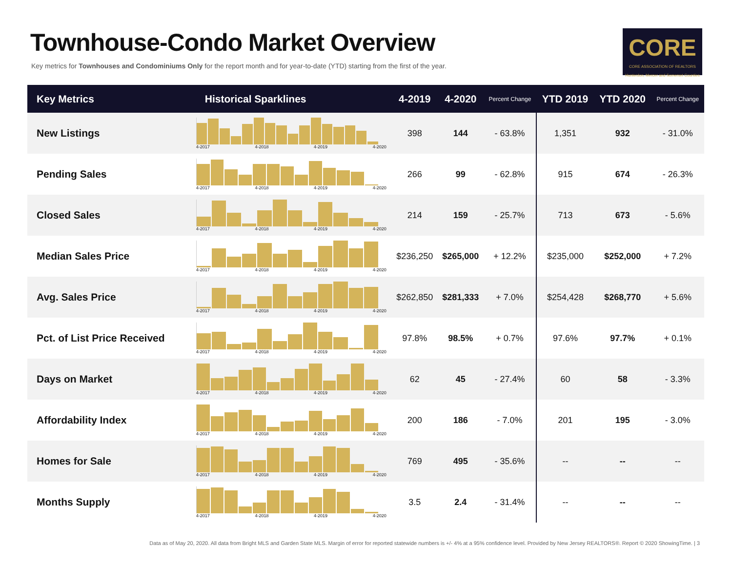Townhouse-Condo Market Overview
Key metrics for Townhouses and Condominiums Only for the report month and for year-to-date (YTD) starting from the first of the year.
CORE
CORE ASSOCIATION OF REALTORS
Hunterdon, Mercer and Somerset Counties
| Key Metrics | Historical Sparklines | 4-2019 | 4-2020 | Percent Change | YTD 2019 | YTD 2020 | Percent Change |
| --- | --- | --- | --- | --- | --- | --- | --- |
| New Listings | 4-2017 4-2018 4-2019 4-2020 | 398 | 144 | - 63.8% | 1,351 | 932 | - 31.0% |
| Pending Sales | 4-2017 4-2018 4-2019 4-2020 | 266 | 99 | - 62.8% | 915 | 674 | - 26.3% |
| Closed Sales | 4-2017 4-2018 4-2019 4-2020 | 214 | 159 | - 25.7% | 713 | 673 | - 5.6% |
| Median Sales Price | 4-2017 4-2018 4-2019 4-2020 | $236,250 | $265,000 | + 12.2% | $235,000 | $252,000 | + 7.2% |
| Avg. Sales Price | 4-2017 4-2018 4-2019 4-2020 | $262,850 | $281,333 | + 7.0% | $254,428 | $268,770 | + 5.6% |
| Pct. of List Price Received | 4-2017 4-2018 4-2019 4-2020 | 97.8% | 98.5% | + 0.7% | 97.6% | 97.7% | + 0.1% |
| Days on Market | 4-2017 4-2018 4-2019 4-2020 | 62 | 45 | - 27.4% | 60 | 58 | - 3.3% |
| Affordability Index | 4-2017 4-2018 4-2019 4-2020 | 200 | 186 | - 7.0% | 201 | 195 | - 3.0% |
| Homes for Sale | 4-2017 4-2018 4-2019 4-2020 | 769 | 495 | - 35.6% | -- | -- | -- |
| Months Supply | 4-2017 4-2018 4-2019 4-2020 | 3.5 | 2.4 | - 31.4% | -- | -- | -- |
Data as of May 20, 2020. All data from Bright MLS and Garden State MLS. Margin of error for reported statewide numbers is +/- 4% at a 95% confidence level. Provided by New Jersey REALTORS®. Report © 2020 ShowingTime. | 3